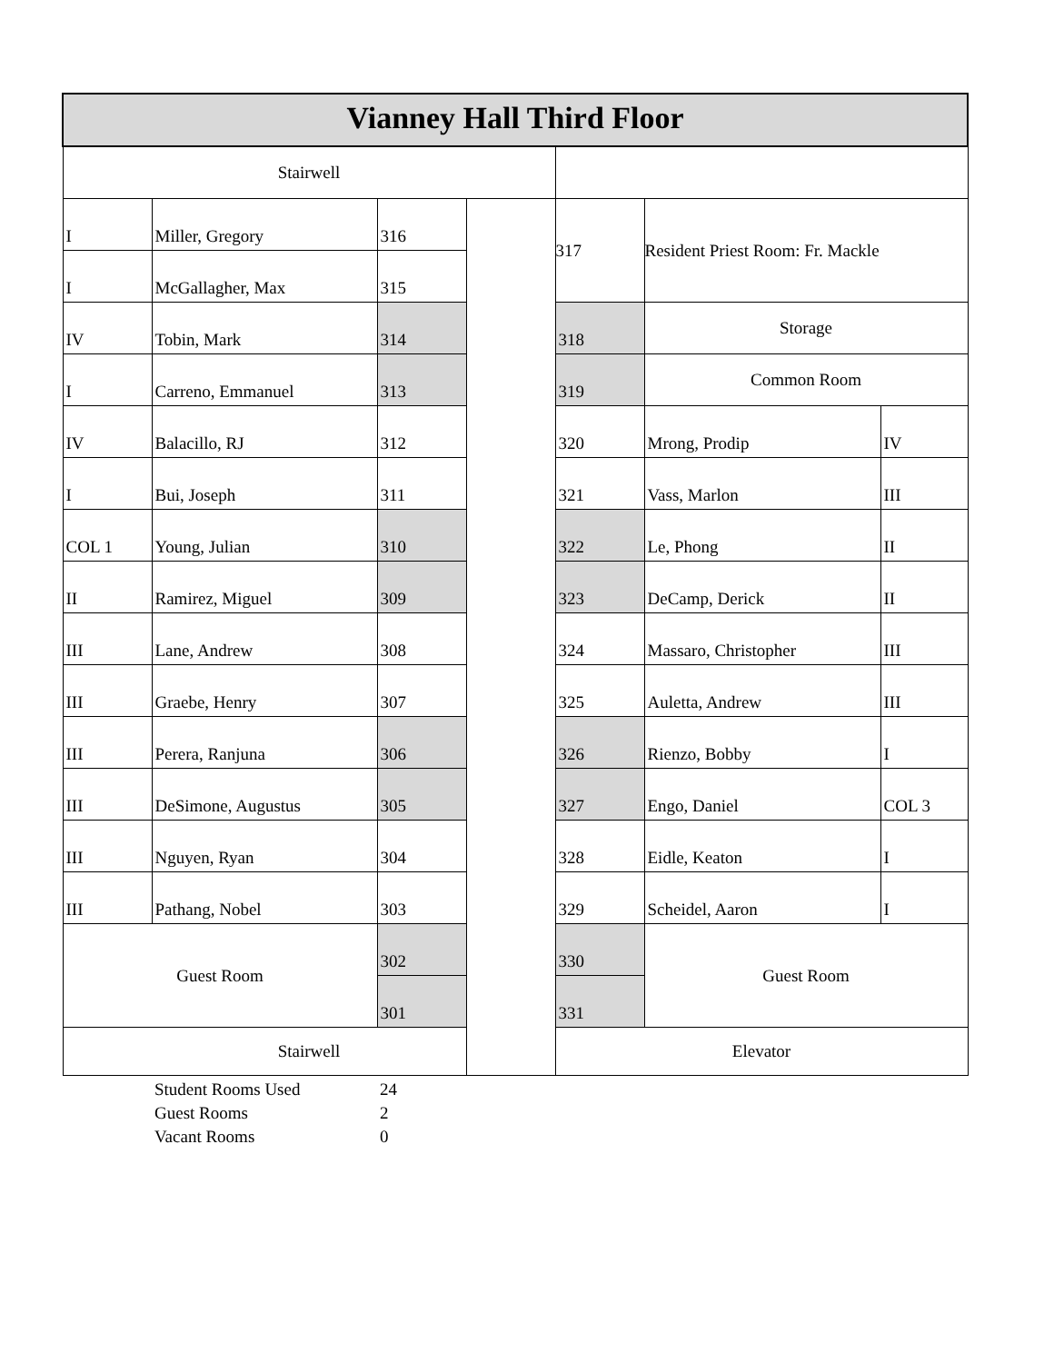| Vianney Hall Third Floor | | | | | | |
| Stairwell | | | | | | |
| I | Miller, Gregory | 316 | | 317 | Resident Priest Room: Fr. Mackle | |
| I | McGallagher, Max | 315 | | | | |
| IV | Tobin, Mark | 314 | | 318 | Storage | |
| I | Carreno, Emmanuel | 313 | | 319 | Common Room | |
| IV | Balacillo, RJ | 312 | | 320 | Mrong, Prodip | IV |
| I | Bui, Joseph | 311 | | 321 | Vass, Marlon | III |
| COL 1 | Young, Julian | 310 | | 322 | Le, Phong | II |
| II | Ramirez, Miguel | 309 | | 323 | DeCamp, Derick | II |
| III | Lane, Andrew | 308 | | 324 | Massaro, Christopher | III |
| III | Graebe, Henry | 307 | | 325 | Auletta, Andrew | III |
| III | Perera, Ranjuna | 306 | | 326 | Rienzo, Bobby | I |
| III | DeSimone, Augustus | 305 | | 327 | Engo, Daniel | COL 3 |
| III | Nguyen, Ryan | 304 | | 328 | Eidle, Keaton | I |
| III | Pathang, Nobel | 303 | | 329 | Scheidel, Aaron | I |
| Guest Room | | 302 | | 330 | Guest Room | |
| | | 301 | | 331 | | |
| Stairwell | | | | Elevator | | |
| | Student Rooms Used | 24 | | | | |
| | Guest Rooms | 2 | | | | |
| | Vacant Rooms | 0 | | | | |